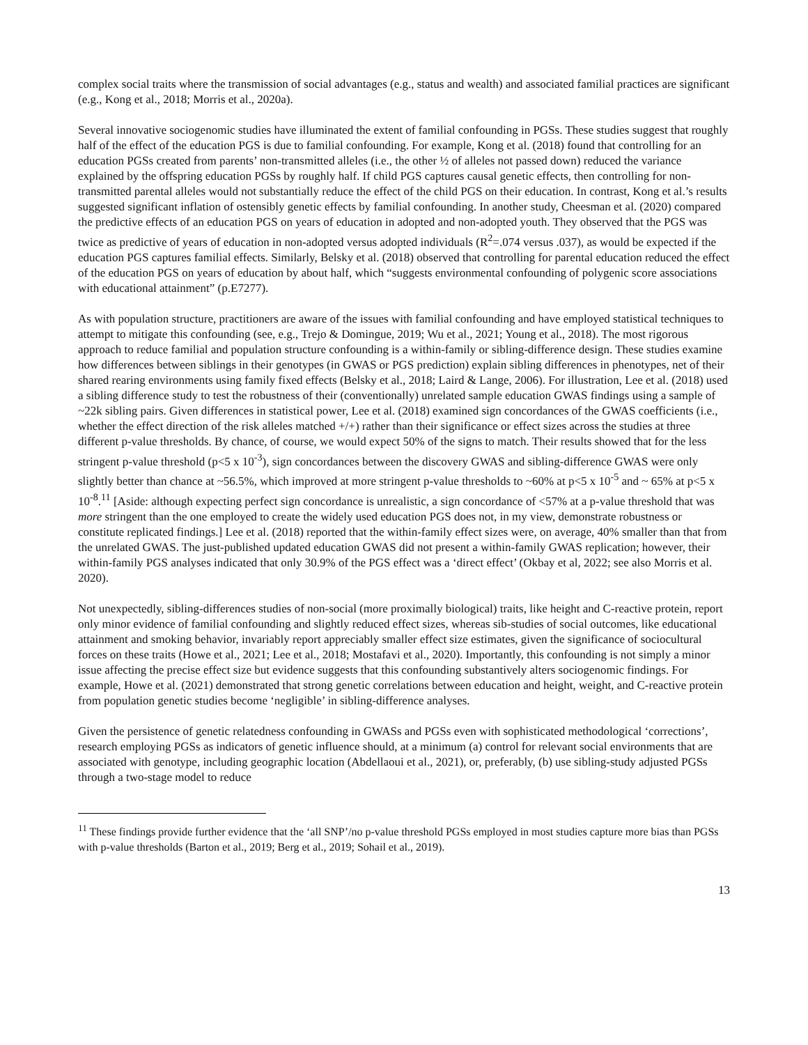complex social traits where the transmission of social advantages (e.g., status and wealth) and associated familial practices are significant (e.g., Kong et al., 2018; Morris et al., 2020a).
Several innovative sociogenomic studies have illuminated the extent of familial confounding in PGSs. These studies suggest that roughly half of the effect of the education PGS is due to familial confounding. For example, Kong et al. (2018) found that controlling for an education PGSs created from parents’ non-transmitted alleles (i.e., the other ½ of alleles not passed down) reduced the variance explained by the offspring education PGSs by roughly half. If child PGS captures causal genetic effects, then controlling for non-transmitted parental alleles would not substantially reduce the effect of the child PGS on their education. In contrast, Kong et al.’s results suggested significant inflation of ostensibly genetic effects by familial confounding. In another study, Cheesman et al. (2020) compared the predictive effects of an education PGS on years of education in adopted and non-adopted youth. They observed that the PGS was twice as predictive of years of education in non-adopted versus adopted individuals (R<sup>2</sup>=.074 versus .037), as would be expected if the education PGS captures familial effects. Similarly, Belsky et al. (2018) observed that controlling for parental education reduced the effect of the education PGS on years of education by about half, which “suggests environmental confounding of polygenic score associations with educational attainment” (p.E7277).
As with population structure, practitioners are aware of the issues with familial confounding and have employed statistical techniques to attempt to mitigate this confounding (see, e.g., Trejo & Domingue, 2019; Wu et al., 2021; Young et al., 2018). The most rigorous approach to reduce familial and population structure confounding is a within-family or sibling-difference design. These studies examine how differences between siblings in their genotypes (in GWAS or PGS prediction) explain sibling differences in phenotypes, net of their shared rearing environments using family fixed effects (Belsky et al., 2018; Laird & Lange, 2006). For illustration, Lee et al. (2018) used a sibling difference study to test the robustness of their (conventionally) unrelated sample education GWAS findings using a sample of ~22k sibling pairs. Given differences in statistical power, Lee et al. (2018) examined sign concordances of the GWAS coefficients (i.e., whether the effect direction of the risk alleles matched +/+) rather than their significance or effect sizes across the studies at three different p-value thresholds. By chance, of course, we would expect 50% of the signs to match. Their results showed that for the less stringent p-value threshold (p<5 x 10<sup>-3</sup>), sign concordances between the discovery GWAS and sibling-difference GWAS were only slightly better than chance at ~56.5%, which improved at more stringent p-value thresholds to ~60% at p<5 x 10<sup>-5</sup> and ~ 65% at p<5 x 10<sup>-8</sup>.<sup>11</sup> [Aside: although expecting perfect sign concordance is unrealistic, a sign concordance of <57% at a p-value threshold that was more stringent than the one employed to create the widely used education PGS does not, in my view, demonstrate robustness or constitute replicated findings.] Lee et al. (2018) reported that the within-family effect sizes were, on average, 40% smaller than that from the unrelated GWAS. The just-published updated education GWAS did not present a within-family GWAS replication; however, their within-family PGS analyses indicated that only 30.9% of the PGS effect was a ‘direct effect’ (Okbay et al, 2022; see also Morris et al. 2020).
Not unexpectedly, sibling-differences studies of non-social (more proximally biological) traits, like height and C-reactive protein, report only minor evidence of familial confounding and slightly reduced effect sizes, whereas sib-studies of social outcomes, like educational attainment and smoking behavior, invariably report appreciably smaller effect size estimates, given the significance of sociocultural forces on these traits (Howe et al., 2021; Lee et al., 2018; Mostafavi et al., 2020). Importantly, this confounding is not simply a minor issue affecting the precise effect size but evidence suggests that this confounding substantively alters sociogenomic findings. For example, Howe et al. (2021) demonstrated that strong genetic correlations between education and height, weight, and C-reactive protein from population genetic studies become ‘negligible’ in sibling-difference analyses.
Given the persistence of genetic relatedness confounding in GWASs and PGSs even with sophisticated methodological ‘corrections’, research employing PGSs as indicators of genetic influence should, at a minimum (a) control for relevant social environments that are associated with genotype, including geographic location (Abdellaoui et al., 2021), or, preferably, (b) use sibling-study adjusted PGSs through a two-stage model to reduce
<sup>11</sup> These findings provide further evidence that the ‘all SNP’/no p-value threshold PGSs employed in most studies capture more bias than PGSs with p-value thresholds (Barton et al., 2019; Berg et al., 2019; Sohail et al., 2019).
13